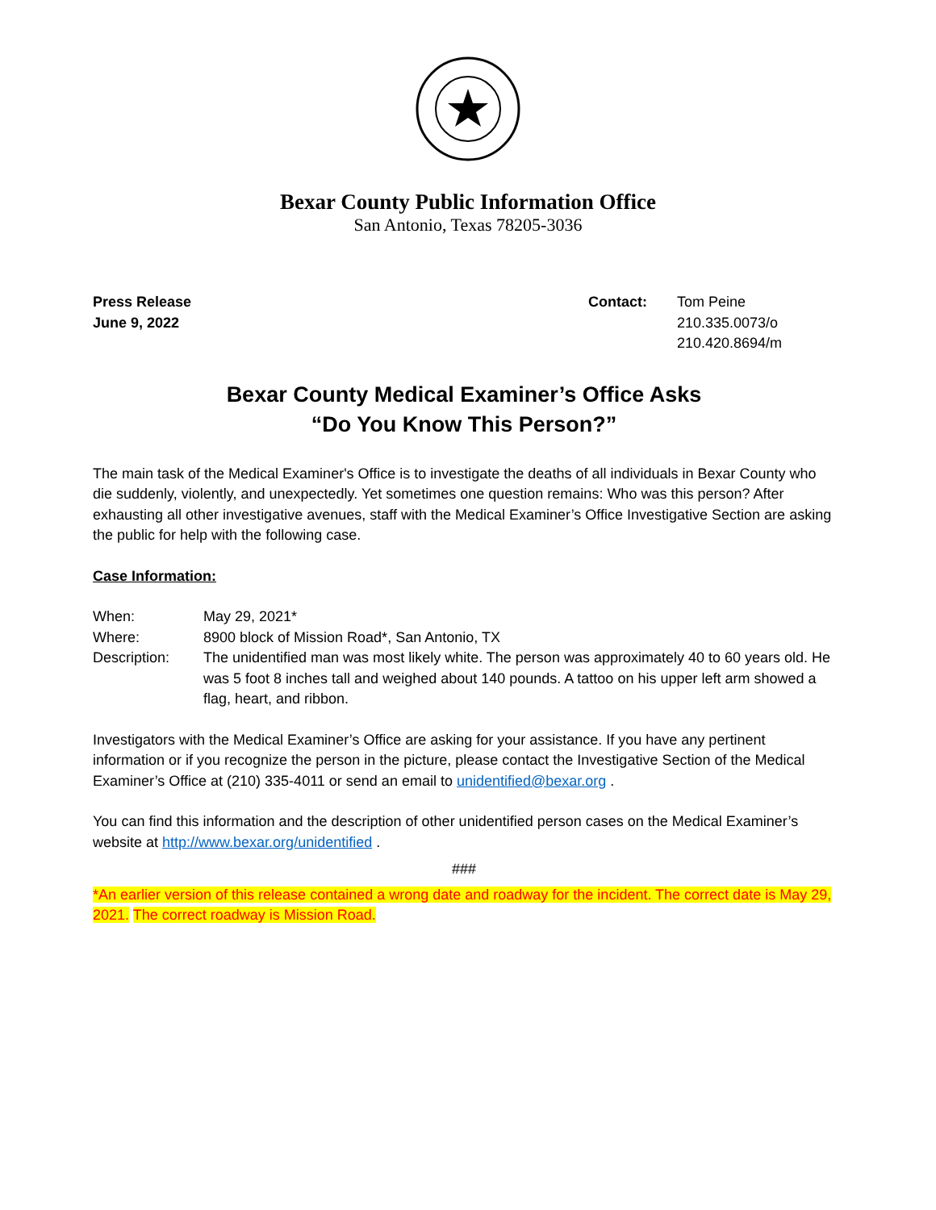Bexar County Public Information Office
San Antonio, Texas 78205-3036
Press Release
June 9, 2022
Contact: Tom Peine
210.335.0073/o
210.420.8694/m
Bexar County Medical Examiner’s Office Asks
“Do You Know This Person?”
The main task of the Medical Examiner's Office is to investigate the deaths of all individuals in Bexar County who die suddenly, violently, and unexpectedly. Yet sometimes one question remains: Who was this person? After exhausting all other investigative avenues, staff with the Medical Examiner’s Office Investigative Section are asking the public for help with the following case.
Case Information:
When: May 29, 2021*
Where: 8900 block of Mission Road*, San Antonio, TX
Description: The unidentified man was most likely white. The person was approximately 40 to 60 years old. He was 5 foot 8 inches tall and weighed about 140 pounds. A tattoo on his upper left arm showed a flag, heart, and ribbon.
Investigators with the Medical Examiner’s Office are asking for your assistance. If you have any pertinent information or if you recognize the person in the picture, please contact the Investigative Section of the Medical Examiner’s Office at (210) 335-4011 or send an email to unidentified@bexar.org .
You can find this information and the description of other unidentified person cases on the Medical Examiner’s website at http://www.bexar.org/unidentified .
###
*An earlier version of this release contained a wrong date and roadway for the incident. The correct date is May 29, 2021. The correct roadway is Mission Road.